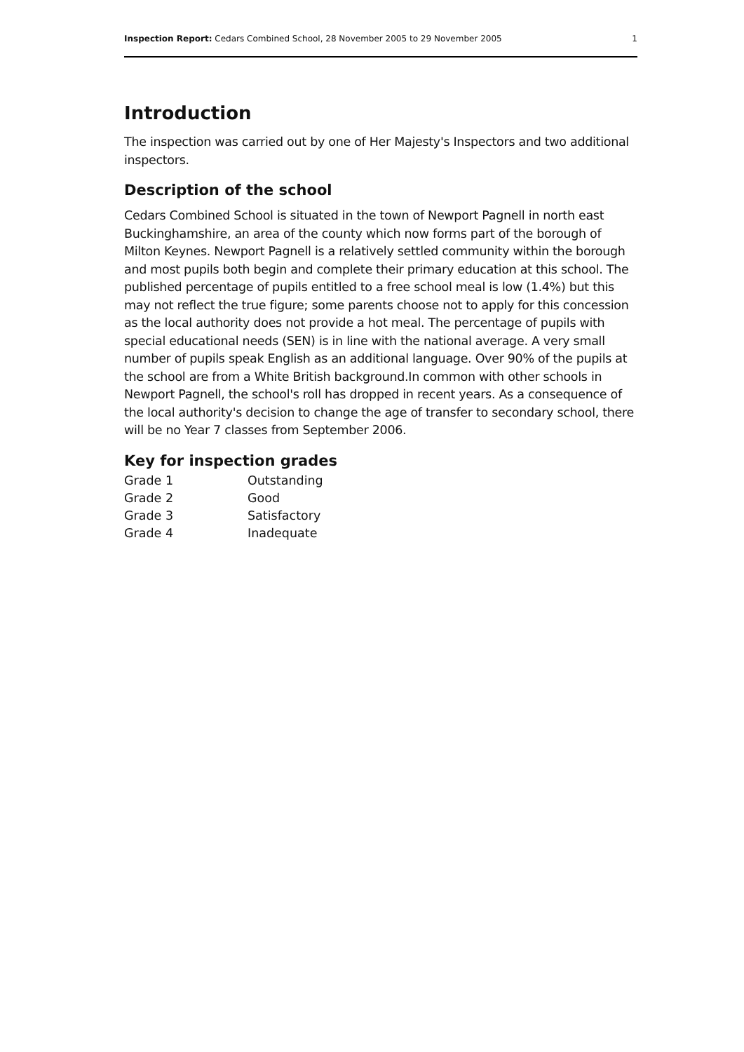Inspection Report: Cedars Combined School, 28 November 2005 to 29 November 2005 1
Introduction
The inspection was carried out by one of Her Majesty's Inspectors and two additional inspectors.
Description of the school
Cedars Combined School is situated in the town of Newport Pagnell in north east Buckinghamshire, an area of the county which now forms part of the borough of Milton Keynes. Newport Pagnell is a relatively settled community within the borough and most pupils both begin and complete their primary education at this school. The published percentage of pupils entitled to a free school meal is low (1.4%) but this may not reflect the true figure; some parents choose not to apply for this concession as the local authority does not provide a hot meal. The percentage of pupils with special educational needs (SEN) is in line with the national average. A very small number of pupils speak English as an additional language. Over 90% of the pupils at the school are from a White British background.In common with other schools in Newport Pagnell, the school's roll has dropped in recent years. As a consequence of the local authority's decision to change the age of transfer to secondary school, there will be no Year 7 classes from September 2006.
Key for inspection grades
| Grade 1 | Outstanding |
| Grade 2 | Good |
| Grade 3 | Satisfactory |
| Grade 4 | Inadequate |